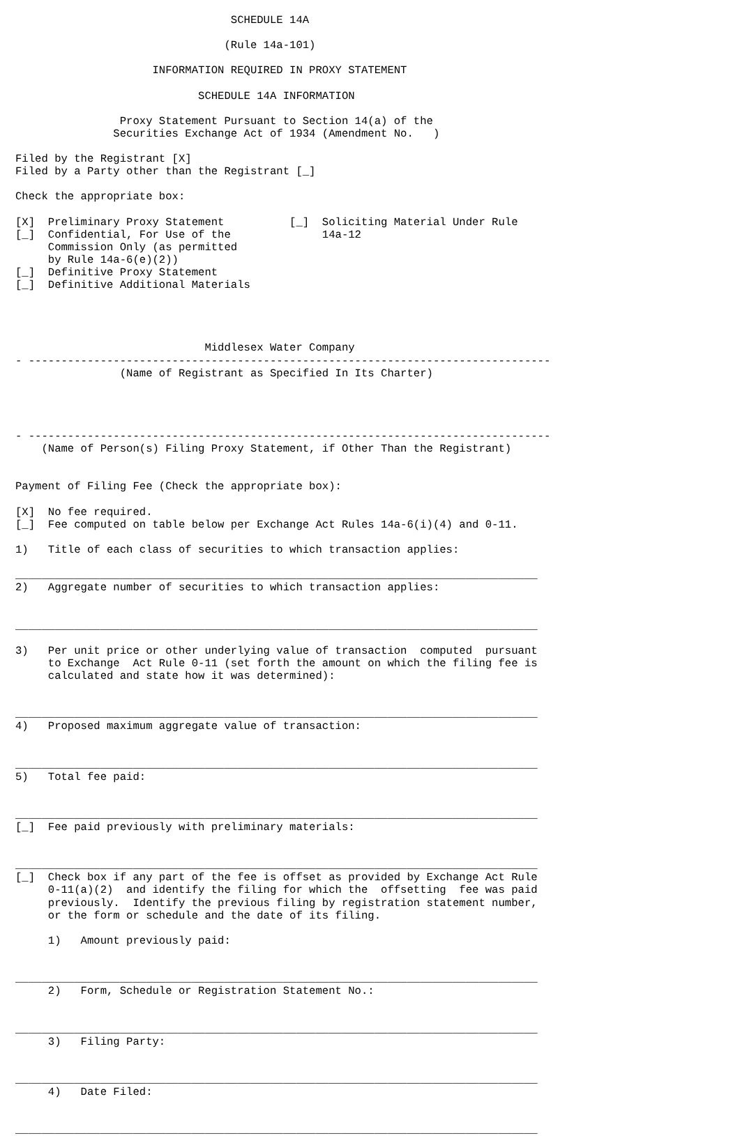SCHEDULE 14A

                                (Rule 14a-101)

                     INFORMATION REQUIRED IN PROXY STATEMENT

                            SCHEDULE 14A INFORMATION

                Proxy Statement Pursuant to Section 14(a) of the
               Securities Exchange Act of 1934 (Amendment No.   )

Filed by the Registrant [X]
Filed by a Party other than the Registrant [_]

Check the appropriate box:

[X]  Preliminary Proxy Statement          [_]  Soliciting Material Under Rule
[_]  Confidential, For Use of the              14a-12
     Commission Only (as permitted
     by Rule 14a-6(e)(2))
[_]  Definitive Proxy Statement
[_]  Definitive Additional Materials




                             Middlesex Water Company
- --------------------------------------------------------------------------------
                (Name of Registrant as Specified In Its Charter)




- --------------------------------------------------------------------------------
    (Name of Person(s) Filing Proxy Statement, if Other Than the Registrant)


Payment of Filing Fee (Check the appropriate box):

[X]  No fee required.
[_]  Fee computed on table below per Exchange Act Rules 14a-6(i)(4) and 0-11.

1)   Title of each class of securities to which transaction applies:

________________________________________________________________________________
2)   Aggregate number of securities to which transaction applies:


________________________________________________________________________________

3)   Per unit price or other underlying value of transaction  computed  pursuant
     to Exchange  Act Rule 0-11 (set forth the amount on which the filing fee is
     calculated and state how it was determined):


________________________________________________________________________________
4)   Proposed maximum aggregate value of transaction:


________________________________________________________________________________
5)   Total fee paid:


________________________________________________________________________________
[_]  Fee paid previously with preliminary materials:


________________________________________________________________________________
[_]  Check box if any part of the fee is offset as provided by Exchange Act Rule
     0-11(a)(2)  and identify the filing for which the  offsetting  fee was paid
     previously.  Identify the previous filing by registration statement number,
     or the form or schedule and the date of its filing.

     1)   Amount previously paid:


________________________________________________________________________________
     2)   Form, Schedule or Registration Statement No.:


________________________________________________________________________________
     3)   Filing Party:


________________________________________________________________________________
     4)   Date Filed:


________________________________________________________________________________